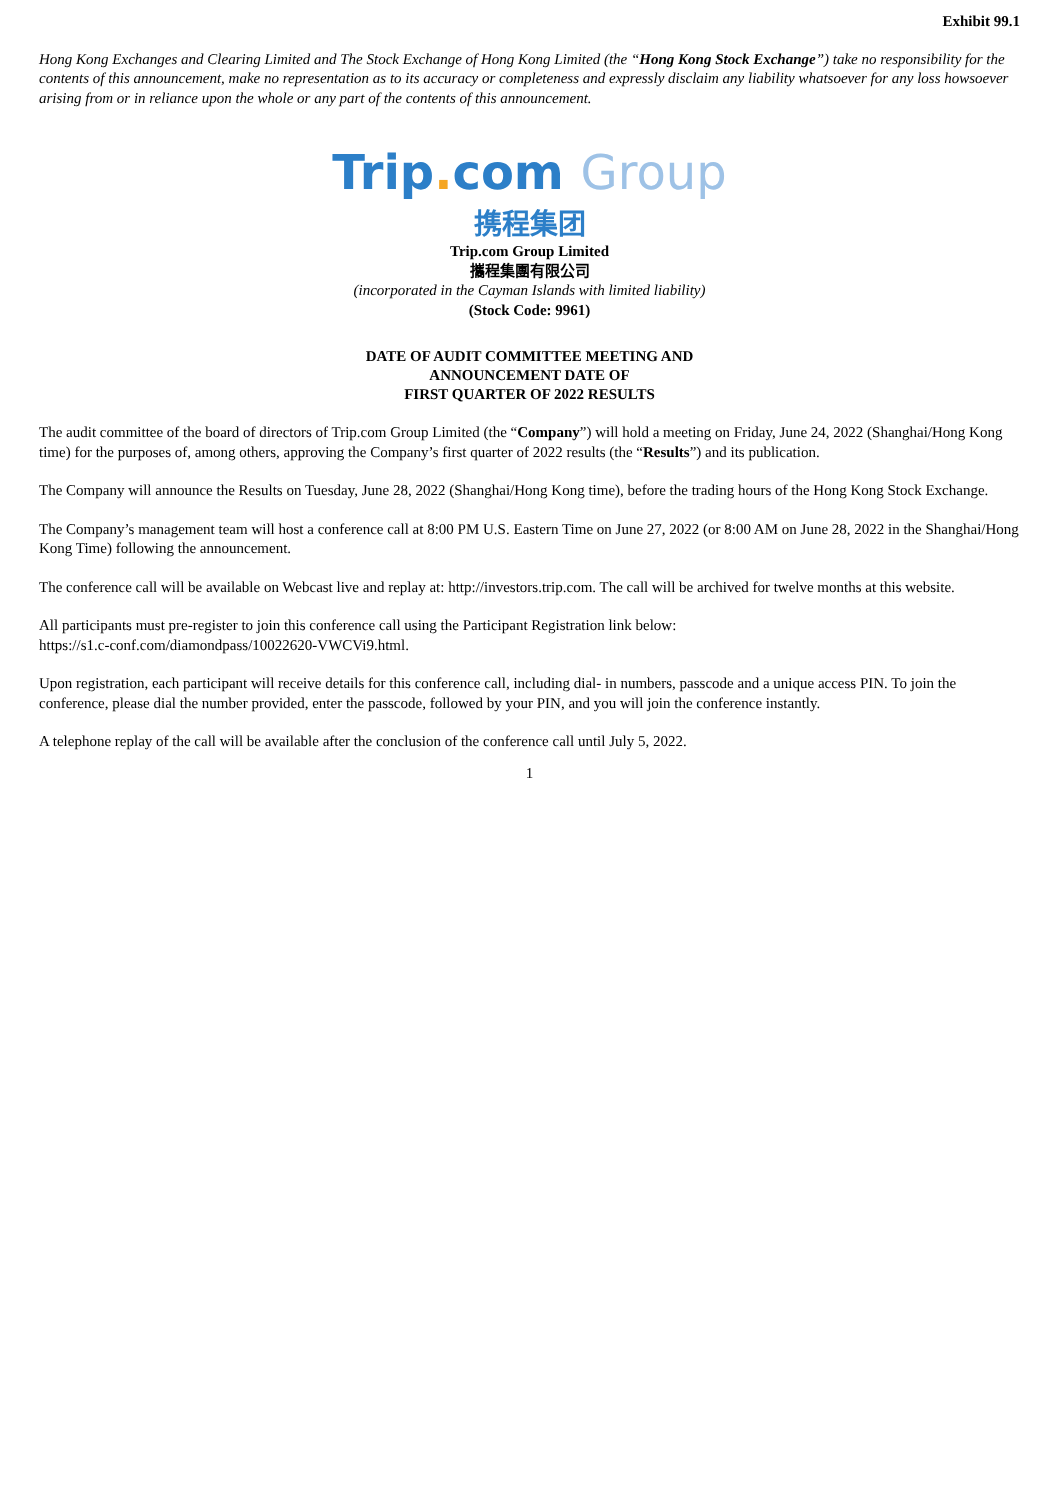Exhibit 99.1
Hong Kong Exchanges and Clearing Limited and The Stock Exchange of Hong Kong Limited (the “Hong Kong Stock Exchange”) take no responsibility for the contents of this announcement, make no representation as to its accuracy or completeness and expressly disclaim any liability whatsoever for any loss howsoever arising from or in reliance upon the whole or any part of the contents of this announcement.
Trip. com Group
携程集团
Trip.com Group Limited
攜程集團有限公司
(incorporated in the Cayman Islands with limited liability)
(Stock Code: 9961)
DATE OF AUDIT COMMITTEE MEETING AND
ANNOUNCEMENT DATE OF
FIRST QUARTER OF 2022 RESULTS
The audit committee of the board of directors of Trip.com Group Limited (the “Company”) will hold a meeting on Friday, June 24, 2022 (Shanghai/Hong Kong time) for the purposes of, among others, approving the Company’s first quarter of 2022 results (the “Results”) and its publication.
The Company will announce the Results on Tuesday, June 28, 2022 (Shanghai/Hong Kong time), before the trading hours of the Hong Kong Stock Exchange.
The Company’s management team will host a conference call at 8:00 PM U.S. Eastern Time on June 27, 2022 (or 8:00 AM on June 28, 2022 in the Shanghai/Hong Kong Time) following the announcement.
The conference call will be available on Webcast live and replay at: http://investors.trip.com. The call will be archived for twelve months at this website.
All participants must pre-register to join this conference call using the Participant Registration link below:
https://s1.c-conf.com/diamondpass/10022620-VWCVi9.html.
Upon registration, each participant will receive details for this conference call, including dial- in numbers, passcode and a unique access PIN. To join the conference, please dial the number provided, enter the passcode, followed by your PIN, and you will join the conference instantly.
A telephone replay of the call will be available after the conclusion of the conference call until July 5, 2022.
1